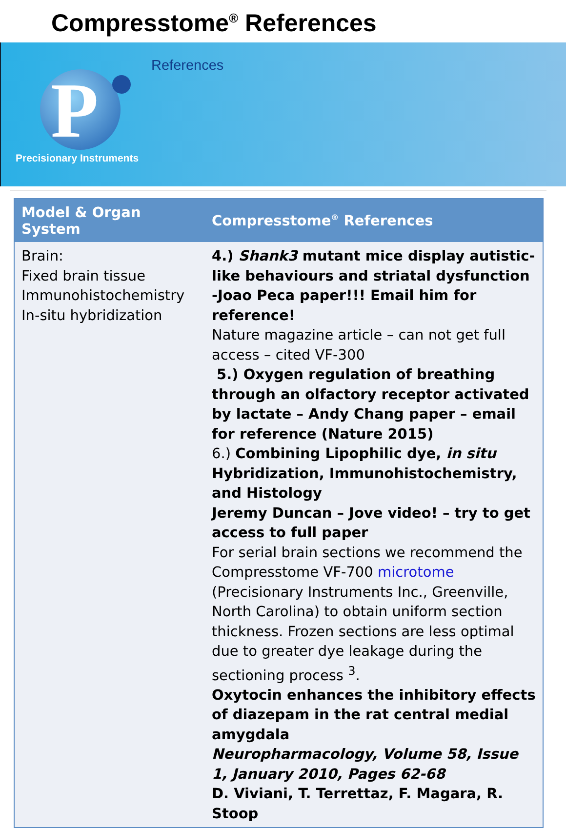Compresstome<sup>®</sup> References
References
P
Precisionary Instruments
| Model & Organ System | Compresstome<sup>®</sup> References |
| --- | --- |
| Brain: Fixed brain tissue Immunohistochemistry In-situ hybridization | 4.) Shank3 mutant mice display autistic-like behaviours and striatal dysfunction -Joao Peca paper!!! Email him for reference! Nature magazine article – can not get full access – cited VF-300 5.) Oxygen regulation of breathing through an olfactory receptor activated by lactate – Andy Chang paper – email for reference (Nature 2015) 6.) Combining Lipophilic dye, in situ Hybridization, Immunohistochemistry, and Histology Jeremy Duncan – Jove video! – try to get access to full paper For serial brain sections we recommend the Compresstome VF-700 microtome (Precisionary Instruments Inc., Greenville, North Carolina) to obtain uniform section thickness. Frozen sections are less optimal due to greater dye leakage during the sectioning process <sup>3</sup>. Oxytocin enhances the inhibitory effects of diazepam in the rat central medial amygdala Neuropharmacology, Volume 58, Issue 1, January 2010, Pages 62-68 D. Viviani, T. Terrettaz, F. Magara, R. Stoop |